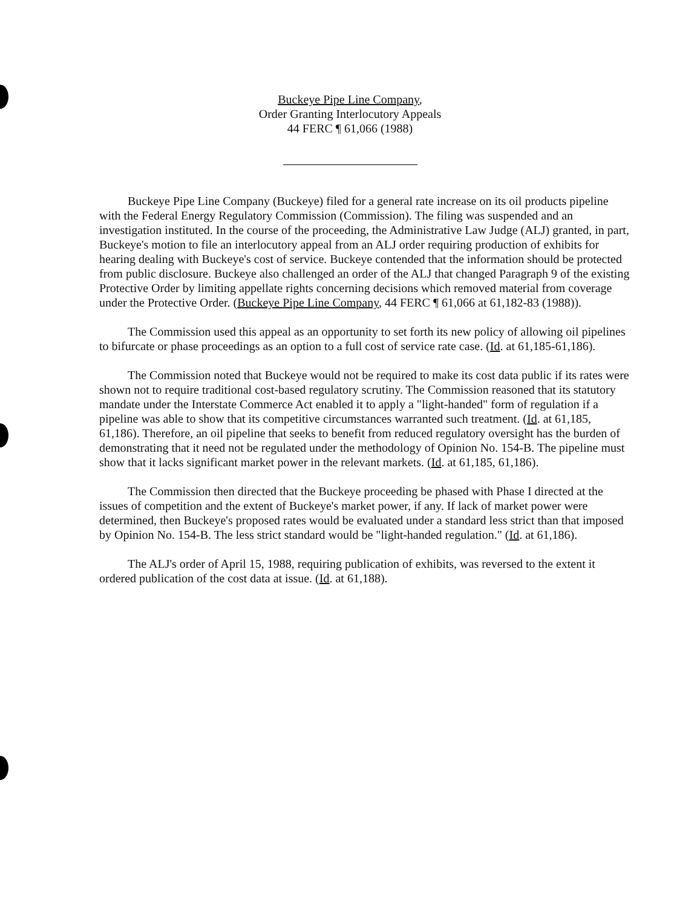Buckeye Pipe Line Company,
Order Granting Interlocutory Appeals
44 FERC ¶ 61,066 (1988)
Buckeye Pipe Line Company (Buckeye) filed for a general rate increase on its oil products pipeline with the Federal Energy Regulatory Commission (Commission). The filing was suspended and an investigation instituted. In the course of the proceeding, the Administrative Law Judge (ALJ) granted, in part, Buckeye's motion to file an interlocutory appeal from an ALJ order requiring production of exhibits for hearing dealing with Buckeye's cost of service. Buckeye contended that the information should be protected from public disclosure. Buckeye also challenged an order of the ALJ that changed Paragraph 9 of the existing Protective Order by limiting appellate rights concerning decisions which removed material from coverage under the Protective Order. (Buckeye Pipe Line Company, 44 FERC ¶ 61,066 at 61,182-83 (1988)).
The Commission used this appeal as an opportunity to set forth its new policy of allowing oil pipelines to bifurcate or phase proceedings as an option to a full cost of service rate case. (Id. at 61,185-61,186).
The Commission noted that Buckeye would not be required to make its cost data public if its rates were shown not to require traditional cost-based regulatory scrutiny. The Commission reasoned that its statutory mandate under the Interstate Commerce Act enabled it to apply a "light-handed" form of regulation if a pipeline was able to show that its competitive circumstances warranted such treatment. (Id. at 61,185, 61,186). Therefore, an oil pipeline that seeks to benefit from reduced regulatory oversight has the burden of demonstrating that it need not be regulated under the methodology of Opinion No. 154-B. The pipeline must show that it lacks significant market power in the relevant markets. (Id. at 61,185, 61,186).
The Commission then directed that the Buckeye proceeding be phased with Phase I directed at the issues of competition and the extent of Buckeye's market power, if any. If lack of market power were determined, then Buckeye's proposed rates would be evaluated under a standard less strict than that imposed by Opinion No. 154-B. The less strict standard would be "light-handed regulation." (Id. at 61,186).
The ALJ's order of April 15, 1988, requiring publication of exhibits, was reversed to the extent it ordered publication of the cost data at issue. (Id. at 61,188).